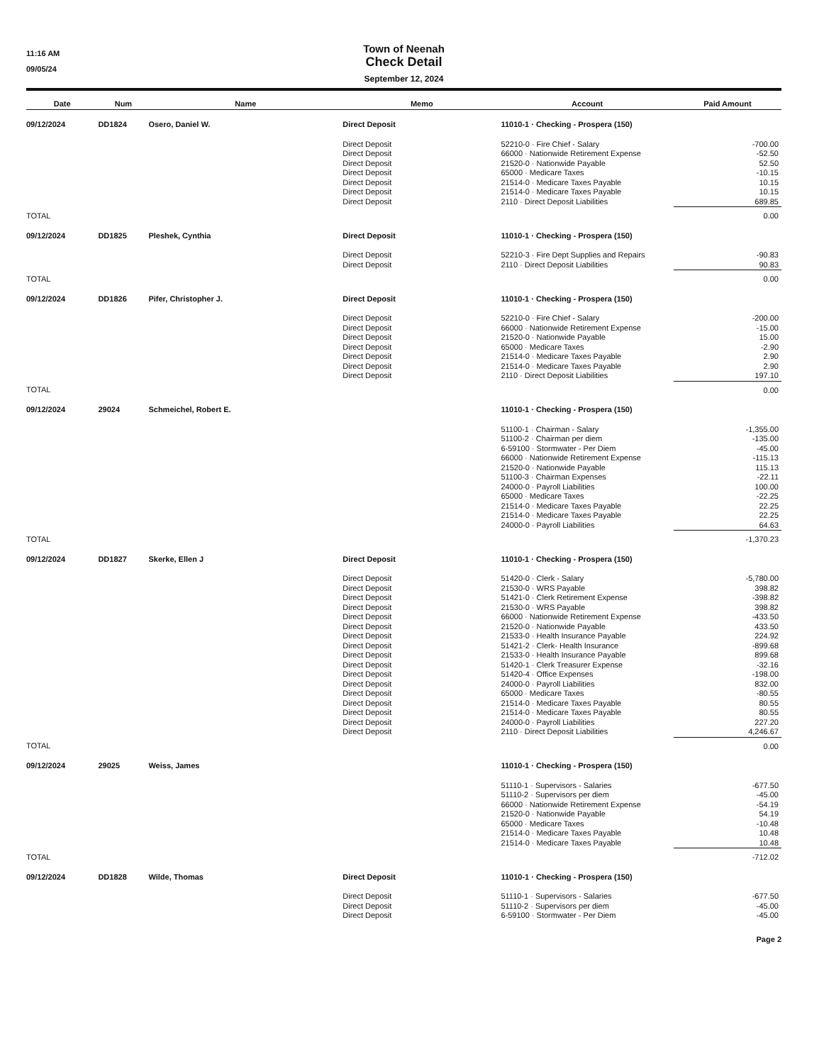11:16 AM
09/05/24
Town of Neenah
Check Detail
September 12, 2024
| Date | Num | Name | Memo | Account | Paid Amount |
| --- | --- | --- | --- | --- | --- |
| 09/12/2024 | DD1824 | Osero, Daniel W. | Direct Deposit | 11010-1 · Checking - Prospera (150) | |
| | | | Direct Deposit | 52210-0 · Fire Chief - Salary | -700.00 |
| | | | Direct Deposit | 66000 · Nationwide Retirement Expense | -52.50 |
| | | | Direct Deposit | 21520-0 · Nationwide Payable | 52.50 |
| | | | Direct Deposit | 65000 · Medicare Taxes | -10.15 |
| | | | Direct Deposit | 21514-0 · Medicare Taxes Payable | 10.15 |
| | | | Direct Deposit | 21514-0 · Medicare Taxes Payable | 10.15 |
| | | | Direct Deposit | 2110 · Direct Deposit Liabilities | 689.85 |
| TOTAL | | | | | 0.00 |
| 09/12/2024 | DD1825 | Pleshek, Cynthia | Direct Deposit | 11010-1 · Checking - Prospera (150) | |
| | | | Direct Deposit | 52210-3 · Fire Dept Supplies and Repairs | -90.83 |
| | | | Direct Deposit | 2110 · Direct Deposit Liabilities | 90.83 |
| TOTAL | | | | | 0.00 |
| 09/12/2024 | DD1826 | Pifer, Christopher J. | Direct Deposit | 11010-1 · Checking - Prospera (150) | |
| | | | Direct Deposit | 52210-0 · Fire Chief - Salary | -200.00 |
| | | | Direct Deposit | 66000 · Nationwide Retirement Expense | -15.00 |
| | | | Direct Deposit | 21520-0 · Nationwide Payable | 15.00 |
| | | | Direct Deposit | 65000 · Medicare Taxes | -2.90 |
| | | | Direct Deposit | 21514-0 · Medicare Taxes Payable | 2.90 |
| | | | Direct Deposit | 21514-0 · Medicare Taxes Payable | 2.90 |
| | | | Direct Deposit | 2110 · Direct Deposit Liabilities | 197.10 |
| TOTAL | | | | | 0.00 |
| 09/12/2024 | 29024 | Schmeichel, Robert E. | | 11010-1 · Checking - Prospera (150) | |
| | | | | 51100-1 · Chairman - Salary | -1,355.00 |
| | | | | 51100-2 · Chairman per diem | -135.00 |
| | | | | 6-59100 · Stormwater - Per Diem | -45.00 |
| | | | | 66000 · Nationwide Retirement Expense | -115.13 |
| | | | | 21520-0 · Nationwide Payable | 115.13 |
| | | | | 51100-3 · Chairman Expenses | -22.11 |
| | | | | 24000-0 · Payroll Liabilities | 100.00 |
| | | | | 65000 · Medicare Taxes | -22.25 |
| | | | | 21514-0 · Medicare Taxes Payable | 22.25 |
| | | | | 21514-0 · Medicare Taxes Payable | 22.25 |
| | | | | 24000-0 · Payroll Liabilities | 64.63 |
| TOTAL | | | | | -1,370.23 |
| 09/12/2024 | DD1827 | Skerke, Ellen J | Direct Deposit | 11010-1 · Checking - Prospera (150) | |
| | | | Direct Deposit | 51420-0 · Clerk - Salary | -5,780.00 |
| | | | Direct Deposit | 21530-0 · WRS Payable | 398.82 |
| | | | Direct Deposit | 51421-0 · Clerk Retirement Expense | -398.82 |
| | | | Direct Deposit | 21530-0 · WRS Payable | 398.82 |
| | | | Direct Deposit | 66000 · Nationwide Retirement Expense | -433.50 |
| | | | Direct Deposit | 21520-0 · Nationwide Payable | 433.50 |
| | | | Direct Deposit | 21533-0 · Health Insurance Payable | 224.92 |
| | | | Direct Deposit | 51421-2 · Clerk- Health Insurance | -899.68 |
| | | | Direct Deposit | 21533-0 · Health Insurance Payable | 899.68 |
| | | | Direct Deposit | 51420-1 · Clerk Treasurer Expense | -32.16 |
| | | | Direct Deposit | 51420-4 · Office Expenses | -198.00 |
| | | | Direct Deposit | 24000-0 · Payroll Liabilities | 832.00 |
| | | | Direct Deposit | 65000 · Medicare Taxes | -80.55 |
| | | | Direct Deposit | 21514-0 · Medicare Taxes Payable | 80.55 |
| | | | Direct Deposit | 21514-0 · Medicare Taxes Payable | 80.55 |
| | | | Direct Deposit | 24000-0 · Payroll Liabilities | 227.20 |
| | | | Direct Deposit | 2110 · Direct Deposit Liabilities | 4,246.67 |
| TOTAL | | | | | 0.00 |
| 09/12/2024 | 29025 | Weiss, James | | 11010-1 · Checking - Prospera (150) | |
| | | | | 51110-1 · Supervisors - Salaries | -677.50 |
| | | | | 51110-2 · Supervisors per diem | -45.00 |
| | | | | 66000 · Nationwide Retirement Expense | -54.19 |
| | | | | 21520-0 · Nationwide Payable | 54.19 |
| | | | | 65000 · Medicare Taxes | -10.48 |
| | | | | 21514-0 · Medicare Taxes Payable | 10.48 |
| | | | | 21514-0 · Medicare Taxes Payable | 10.48 |
| TOTAL | | | | | -712.02 |
| 09/12/2024 | DD1828 | Wilde, Thomas | Direct Deposit | 11010-1 · Checking - Prospera (150) | |
| | | | Direct Deposit | 51110-1 · Supervisors - Salaries | -677.50 |
| | | | Direct Deposit | 51110-2 · Supervisors per diem | -45.00 |
| | | | Direct Deposit | 6-59100 · Stormwater - Per Diem | -45.00 |
Page 2